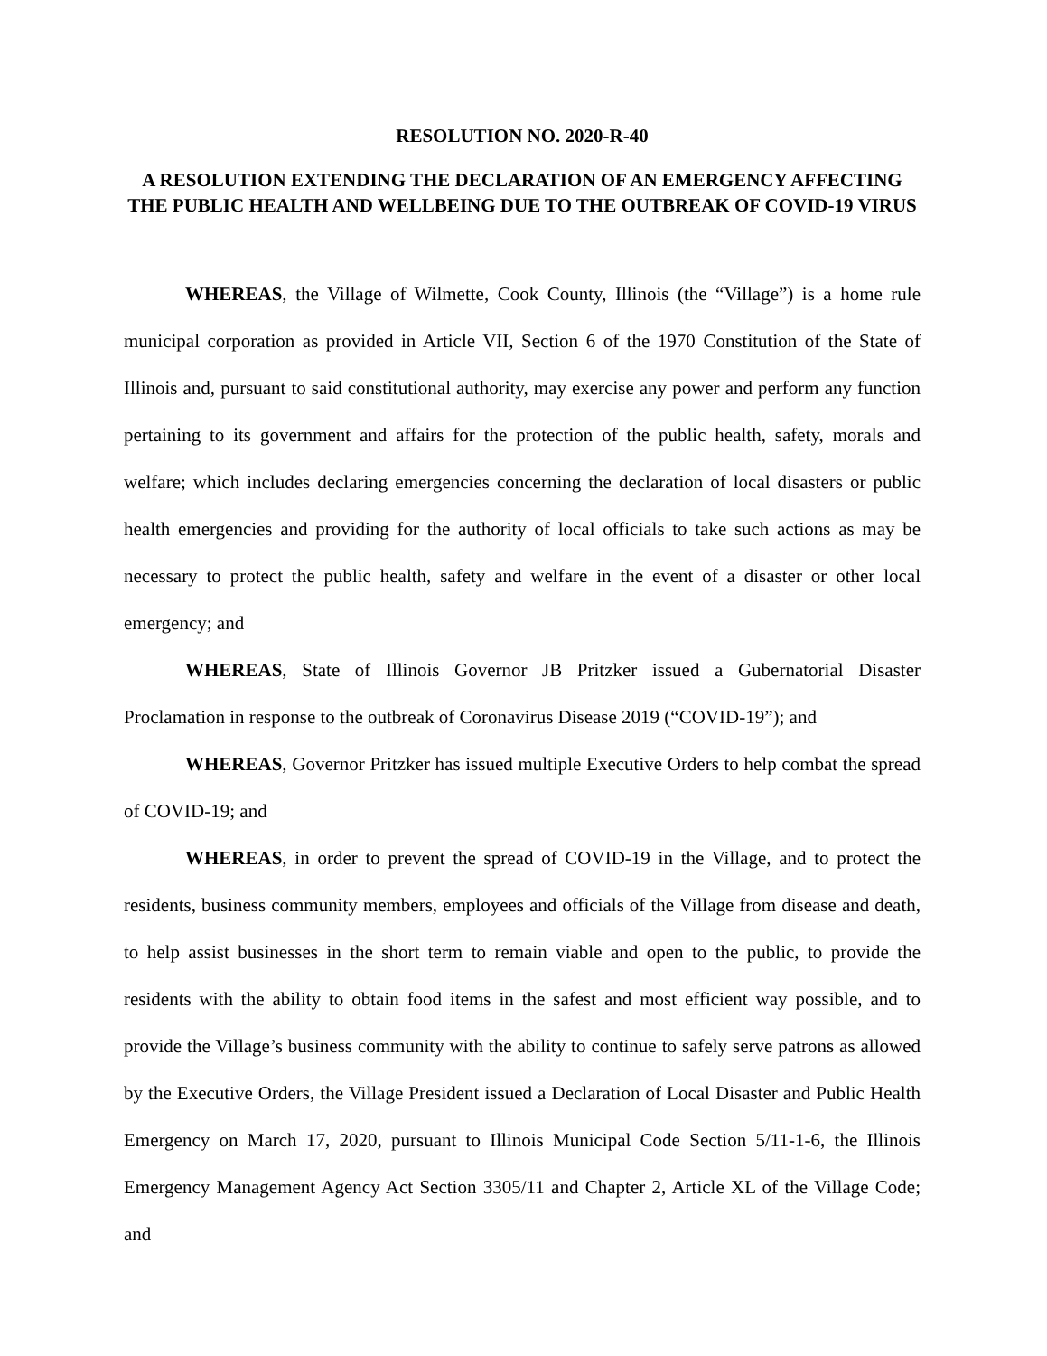RESOLUTION NO. 2020-R-40
A RESOLUTION EXTENDING THE DECLARATION OF AN EMERGENCY AFFECTING THE PUBLIC HEALTH AND WELLBEING DUE TO THE OUTBREAK OF COVID-19 VIRUS
WHEREAS, the Village of Wilmette, Cook County, Illinois (the “Village”) is a home rule municipal corporation as provided in Article VII, Section 6 of the 1970 Constitution of the State of Illinois and, pursuant to said constitutional authority, may exercise any power and perform any function pertaining to its government and affairs for the protection of the public health, safety, morals and welfare; which includes declaring emergencies concerning the declaration of local disasters or public health emergencies and providing for the authority of local officials to take such actions as may be necessary to protect the public health, safety and welfare in the event of a disaster or other local emergency; and
WHEREAS, State of Illinois Governor JB Pritzker issued a Gubernatorial Disaster Proclamation in response to the outbreak of Coronavirus Disease 2019 (“COVID-19”); and
WHEREAS, Governor Pritzker has issued multiple Executive Orders to help combat the spread of COVID-19; and
WHEREAS, in order to prevent the spread of COVID-19 in the Village, and to protect the residents, business community members, employees and officials of the Village from disease and death, to help assist businesses in the short term to remain viable and open to the public, to provide the residents with the ability to obtain food items in the safest and most efficient way possible, and to provide the Village’s business community with the ability to continue to safely serve patrons as allowed by the Executive Orders, the Village President issued a Declaration of Local Disaster and Public Health Emergency on March 17, 2020, pursuant to Illinois Municipal Code Section 5/11-1-6, the Illinois Emergency Management Agency Act Section 3305/11 and Chapter 2, Article XL of the Village Code; and